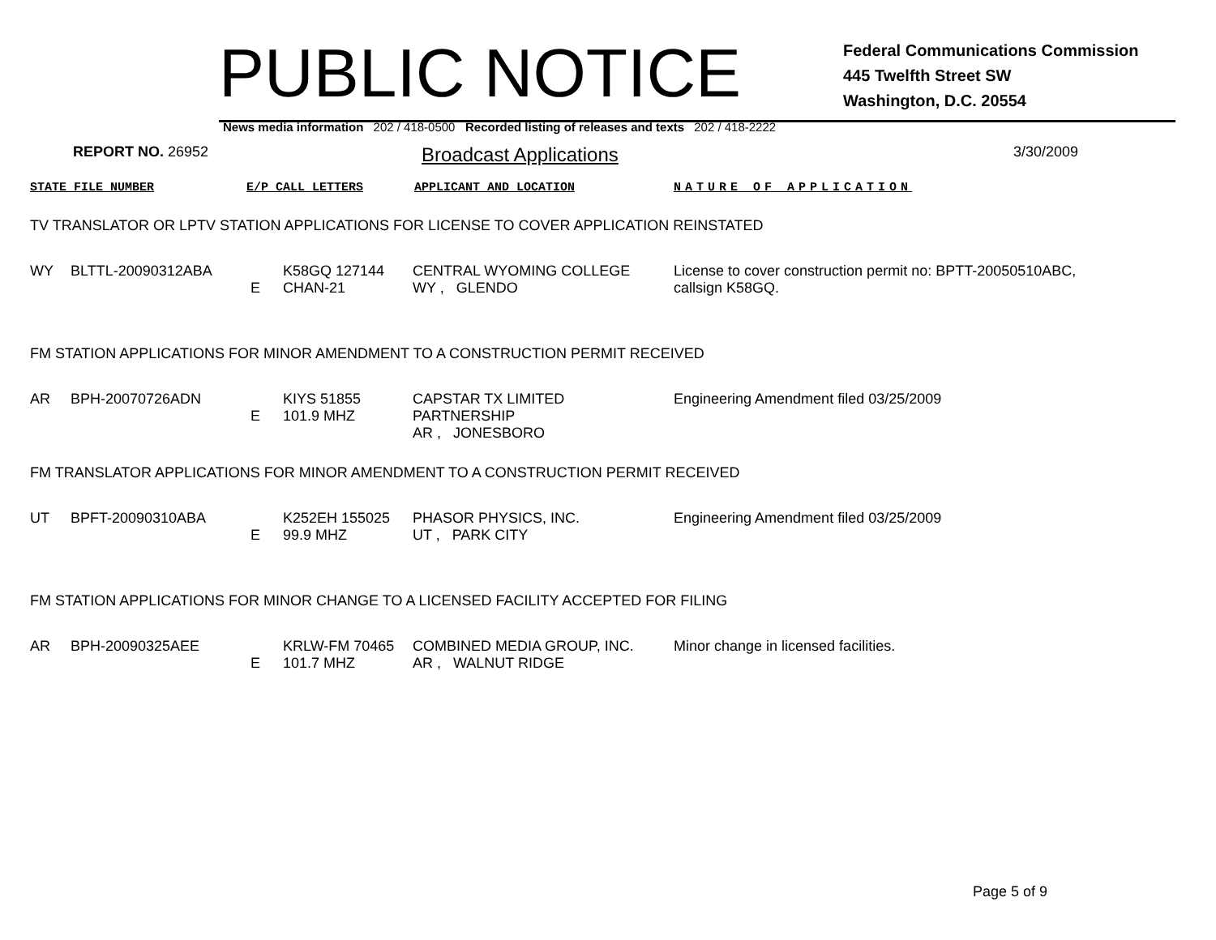PUBLIC NOTICE
Federal Communications Commission
445 Twelfth Street SW
Washington, D.C. 20554
News media information 202 / 418-0500 Recorded listing of releases and texts 202 / 418-2222
REPORT NO. 26952
Broadcast Applications
3/30/2009
STATE FILE NUMBER E/P CALL LETTERS APPLICANT AND LOCATION NATURE OF APPLICATION
TV TRANSLATOR OR LPTV STATION APPLICATIONS FOR LICENSE TO COVER APPLICATION REINSTATED
| WY | BLTTL-20090312ABA | E | K58GQ 127144 CHAN-21 | CENTRAL WYOMING COLLEGE WY , GLENDO | License to cover construction permit no: BPTT-20050510ABC, callsign K58GQ. |
FM STATION APPLICATIONS FOR MINOR AMENDMENT TO A CONSTRUCTION PERMIT RECEIVED
| AR | BPH-20070726ADN | E | KIYS 51855 101.9 MHZ | CAPSTAR TX LIMITED PARTNERSHIP AR , JONESBORO | Engineering Amendment filed 03/25/2009 |
FM TRANSLATOR APPLICATIONS FOR MINOR AMENDMENT TO A CONSTRUCTION PERMIT RECEIVED
| UT | BPFT-20090310ABA | E | K252EH 155025 99.9 MHZ | PHASOR PHYSICS, INC. UT , PARK CITY | Engineering Amendment filed 03/25/2009 |
FM STATION APPLICATIONS FOR MINOR CHANGE TO A LICENSED FACILITY ACCEPTED FOR FILING
| AR | BPH-20090325AEE | E | KRLW-FM 70465 101.7 MHZ | COMBINED MEDIA GROUP, INC. AR , WALNUT RIDGE | Minor change in licensed facilities. |
Page 5 of 9